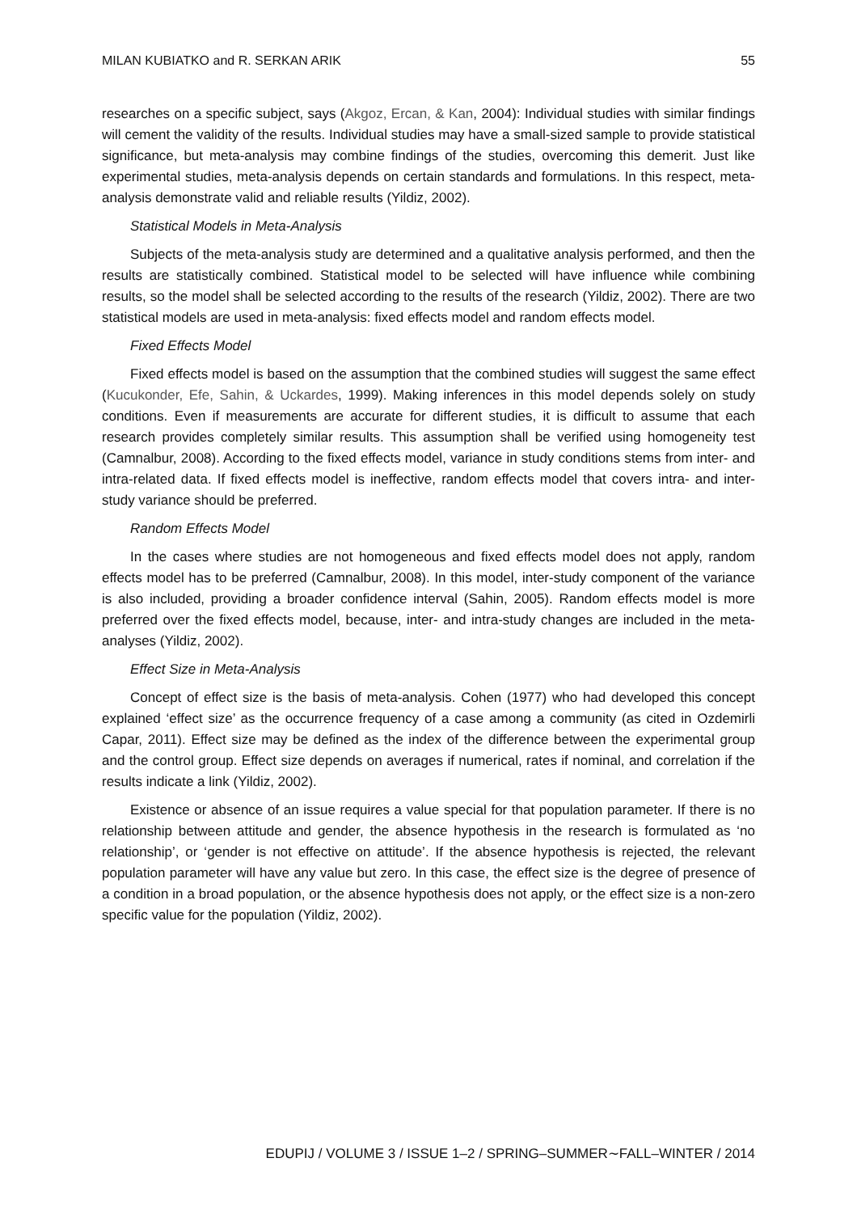MILAN KUBIATKO and R. SERKAN ARIK 55
researches on a specific subject, says (Akgoz, Ercan, & Kan, 2004): Individual studies with similar findings will cement the validity of the results. Individual studies may have a small-sized sample to provide statistical significance, but meta-analysis may combine findings of the studies, overcoming this demerit. Just like experimental studies, meta-analysis depends on certain standards and formulations. In this respect, meta-analysis demonstrate valid and reliable results (Yildiz, 2002).
Statistical Models in Meta-Analysis
Subjects of the meta-analysis study are determined and a qualitative analysis performed, and then the results are statistically combined. Statistical model to be selected will have influence while combining results, so the model shall be selected according to the results of the research (Yildiz, 2002). There are two statistical models are used in meta-analysis: fixed effects model and random effects model.
Fixed Effects Model
Fixed effects model is based on the assumption that the combined studies will suggest the same effect (Kucukonder, Efe, Sahin, & Uckardes, 1999). Making inferences in this model depends solely on study conditions. Even if measurements are accurate for different studies, it is difficult to assume that each research provides completely similar results. This assumption shall be verified using homogeneity test (Camnalbur, 2008). According to the fixed effects model, variance in study conditions stems from inter- and intra-related data. If fixed effects model is ineffective, random effects model that covers intra- and inter-study variance should be preferred.
Random Effects Model
In the cases where studies are not homogeneous and fixed effects model does not apply, random effects model has to be preferred (Camnalbur, 2008). In this model, inter-study component of the variance is also included, providing a broader confidence interval (Sahin, 2005). Random effects model is more preferred over the fixed effects model, because, inter- and intra-study changes are included in the meta-analyses (Yildiz, 2002).
Effect Size in Meta-Analysis
Concept of effect size is the basis of meta-analysis. Cohen (1977) who had developed this concept explained ‘effect size’ as the occurrence frequency of a case among a community (as cited in Ozdemirli Capar, 2011). Effect size may be defined as the index of the difference between the experimental group and the control group. Effect size depends on averages if numerical, rates if nominal, and correlation if the results indicate a link (Yildiz, 2002).
Existence or absence of an issue requires a value special for that population parameter. If there is no relationship between attitude and gender, the absence hypothesis in the research is formulated as ‘no relationship’, or ‘gender is not effective on attitude’. If the absence hypothesis is rejected, the relevant population parameter will have any value but zero. In this case, the effect size is the degree of presence of a condition in a broad population, or the absence hypothesis does not apply, or the effect size is a non-zero specific value for the population (Yildiz, 2002).
EDUPIJ / VOLUME 3 / ISSUE 1–2 / SPRING–SUMMER∼FALL–WINTER / 2014